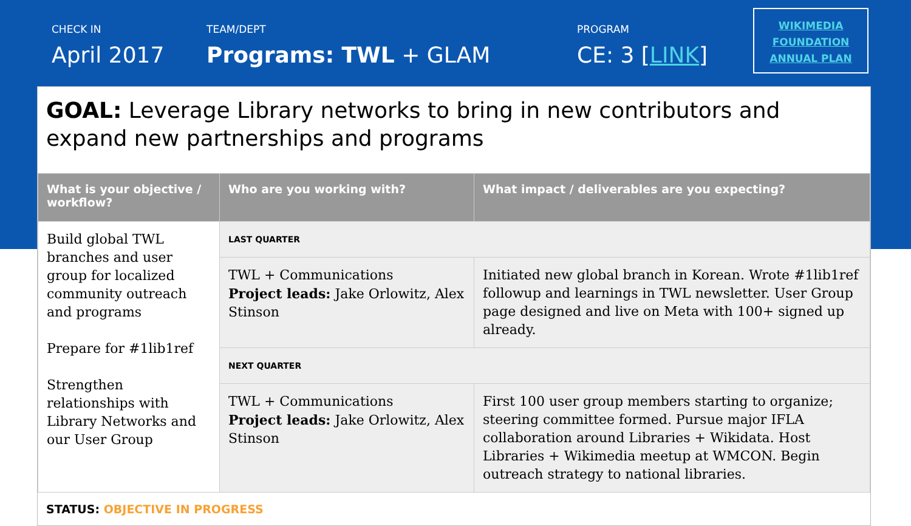CHECK IN
April 2017
TEAM/DEPT
Programs: TWL + GLAM
PROGRAM
CE: 3 [LINK]
WIKIMEDIA
FOUNDATION
ANNUAL PLAN
GOAL: Leverage Library networks to bring in new contributors and expand new partnerships and programs
| What is your objective / workflow? | Who are you working with? | What impact / deliverables are you expecting? |
| --- | --- | --- |
| Build global TWL branches and user group for localized community outreach and programs Prepare for #1lib1ref Strengthen relationships with Library Networks and our User Group | LAST QUARTER | |
| | TWL + Communications Project leads: Jake Orlowitz, Alex Stinson | Initiated new global branch in Korean. Wrote #1lib1ref followup and learnings in TWL newsletter. User Group page designed and live on Meta with 100+ signed up already. |
| | NEXT QUARTER | |
| | TWL + Communications Project leads: Jake Orlowitz, Alex Stinson | First 100 user group members starting to organize; steering committee formed. Pursue major IFLA collaboration around Libraries + Wikidata. Host Libraries + Wikimedia meetup at WMCON. Begin outreach strategy to national libraries. |
STATUS: OBJECTIVE IN PROGRESS